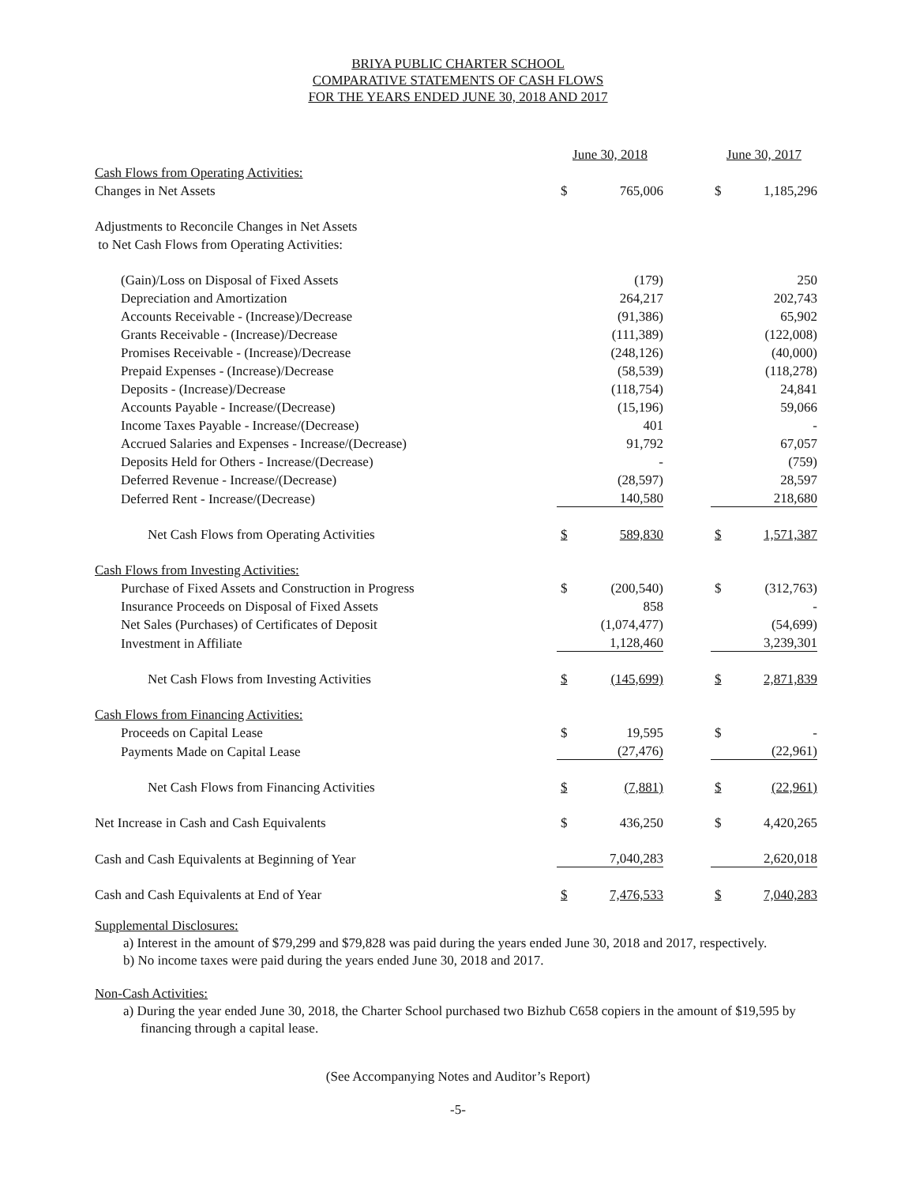BRIYA PUBLIC CHARTER SCHOOL
COMPARATIVE STATEMENTS OF CASH FLOWS
FOR THE YEARS ENDED JUNE 30, 2018 AND 2017
| | June 30, 2018 | | | June 30, 2017 | |
| Cash Flows from Operating Activities: | | | | | |
| Changes in Net Assets | $ | 765,006 | | $ | 1,185,296 |
| Adjustments to Reconcile Changes in Net Assets | | | | | |
| to Net Cash Flows from Operating Activities: | | | | | |
| (Gain)/Loss on Disposal of Fixed Assets | | (179) | | | 250 |
| Depreciation and Amortization | | 264,217 | | | 202,743 |
| Accounts Receivable - (Increase)/Decrease | | (91,386) | | | 65,902 |
| Grants Receivable - (Increase)/Decrease | | (111,389) | | | (122,008) |
| Promises Receivable - (Increase)/Decrease | | (248,126) | | | (40,000) |
| Prepaid Expenses - (Increase)/Decrease | | (58,539) | | | (118,278) |
| Deposits - (Increase)/Decrease | | (118,754) | | | 24,841 |
| Accounts Payable - Increase/(Decrease) | | (15,196) | | | 59,066 |
| Income Taxes Payable - Increase/(Decrease) | | 401 | | | - |
| Accrued Salaries and Expenses - Increase/(Decrease) | | 91,792 | | | 67,057 |
| Deposits Held for Others - Increase/(Decrease) | | - | | | (759) |
| Deferred Revenue - Increase/(Decrease) | | (28,597) | | | 28,597 |
| Deferred Rent - Increase/(Decrease) | | 140,580 | | | 218,680 |
| Net Cash Flows from Operating Activities | $ | 589,830 | | $ | 1,571,387 |
| Cash Flows from Investing Activities: | | | | | |
| Purchase of Fixed Assets and Construction in Progress | $ | (200,540) | | $ | (312,763) |
| Insurance Proceeds on Disposal of Fixed Assets | | 858 | | | - |
| Net Sales (Purchases) of Certificates of Deposit | | (1,074,477) | | | (54,699) |
| Investment in Affiliate | | 1,128,460 | | | 3,239,301 |
| Net Cash Flows from Investing Activities | $ | (145,699) | | $ | 2,871,839 |
| Cash Flows from Financing Activities: | | | | | |
| Proceeds on Capital Lease | $ | 19,595 | | $ | - |
| Payments Made on Capital Lease | | (27,476) | | | (22,961) |
| Net Cash Flows from Financing Activities | $ | (7,881) | | $ | (22,961) |
| Net Increase in Cash and Cash Equivalents | $ | 436,250 | | $ | 4,420,265 |
| Cash and Cash Equivalents at Beginning of Year | | 7,040,283 | | | 2,620,018 |
| Cash and Cash Equivalents at End of Year | $ | 7,476,533 | | $ | 7,040,283 |
Supplemental Disclosures:
a) Interest in the amount of $79,299 and $79,828 was paid during the years ended June 30, 2018 and 2017, respectively.
b) No income taxes were paid during the years ended June 30, 2018 and 2017.
Non-Cash Activities:
a) During the year ended June 30, 2018, the Charter School purchased two Bizhub C658 copiers in the amount of $19,595 by financing through a capital lease.
(See Accompanying Notes and Auditor’s Report)
-5-